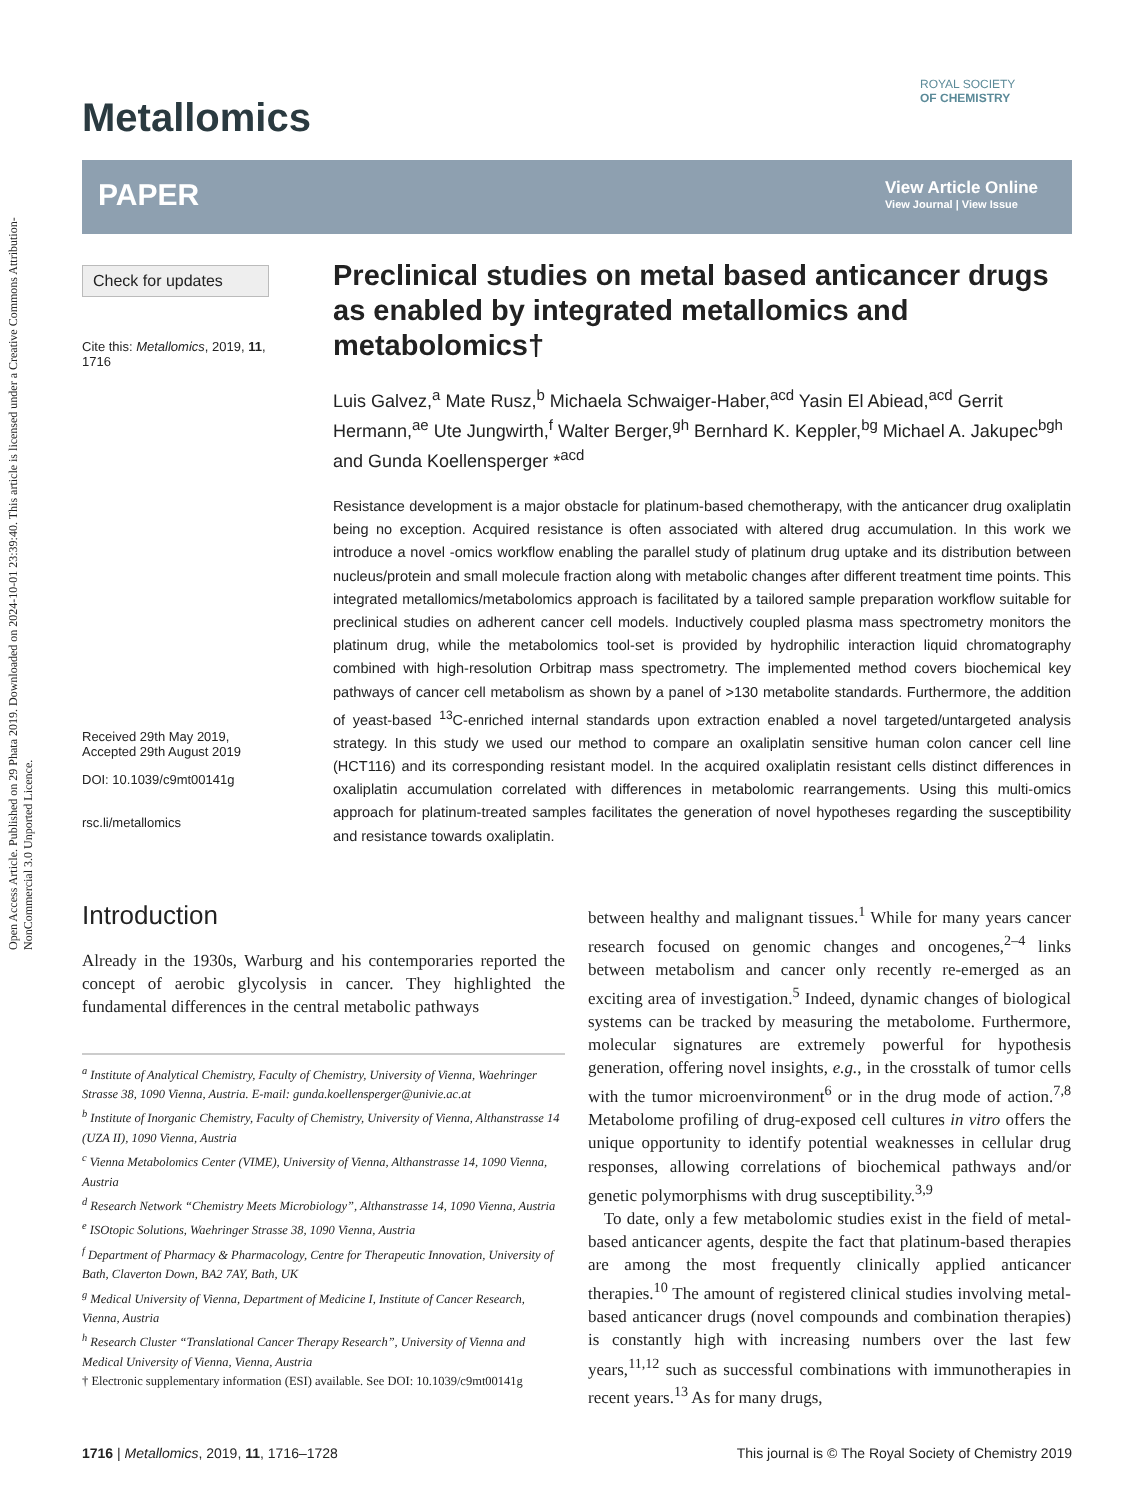Open Access Article. Published on 29 Phata 2019. Downloaded on 2024-10-01 23:39:40. This article is licensed under a Creative Commons Attribution-NonCommercial 3.0 Unported Licence.
Metallomics
ROYAL SOCIETY
OF CHEMISTRY
PAPER
View Article Online
View Journal | View Issue
Check for updates
Cite this: Metallomics, 2019, 11, 1716
Received 29th May 2019,
Accepted 29th August 2019
DOI: 10.1039/c9mt00141g
rsc.li/metallomics
Preclinical studies on metal based anticancer drugs as enabled by integrated metallomics and metabolomics†
Luis Galvez,<sup>a</sup> Mate Rusz,<sup>b</sup> Michaela Schwaiger-Haber,<sup>acd</sup> Yasin El Abiead,<sup>acd</sup> Gerrit Hermann,<sup>ae</sup> Ute Jungwirth,<sup>f</sup> Walter Berger,<sup>gh</sup> Bernhard K. Keppler,<sup>bg</sup> Michael A. Jakupec<sup>bgh</sup> and Gunda Koellensperger *<sup>acd</sup>
Resistance development is a major obstacle for platinum-based chemotherapy, with the anticancer drug oxaliplatin being no exception. Acquired resistance is often associated with altered drug accumulation. In this work we introduce a novel -omics workflow enabling the parallel study of platinum drug uptake and its distribution between nucleus/protein and small molecule fraction along with metabolic changes after different treatment time points. This integrated metallomics/metabolomics approach is facilitated by a tailored sample preparation workflow suitable for preclinical studies on adherent cancer cell models. Inductively coupled plasma mass spectrometry monitors the platinum drug, while the metabolomics tool-set is provided by hydrophilic interaction liquid chromatography combined with high-resolution Orbitrap mass spectrometry. The implemented method covers biochemical key pathways of cancer cell metabolism as shown by a panel of >130 metabolite standards. Furthermore, the addition of yeast-based <sup>13</sup>C-enriched internal standards upon extraction enabled a novel targeted/untargeted analysis strategy. In this study we used our method to compare an oxaliplatin sensitive human colon cancer cell line (HCT116) and its corresponding resistant model. In the acquired oxaliplatin resistant cells distinct differences in oxaliplatin accumulation correlated with differences in metabolomic rearrangements. Using this multi-omics approach for platinum-treated samples facilitates the generation of novel hypotheses regarding the susceptibility and resistance towards oxaliplatin.
Introduction
Already in the 1930s, Warburg and his contemporaries reported the concept of aerobic glycolysis in cancer. They highlighted the fundamental differences in the central metabolic pathways
<sup>a</sup> Institute of Analytical Chemistry, Faculty of Chemistry, University of Vienna, Waehringer Strasse 38, 1090 Vienna, Austria. E-mail: gunda.koellensperger@univie.ac.at
<sup>b</sup> Institute of Inorganic Chemistry, Faculty of Chemistry, University of Vienna, Althanstrasse 14 (UZA II), 1090 Vienna, Austria
<sup>c</sup> Vienna Metabolomics Center (VIME), University of Vienna, Althanstrasse 14, 1090 Vienna, Austria
<sup>d</sup> Research Network “Chemistry Meets Microbiology”, Althanstrasse 14, 1090 Vienna, Austria
<sup>e</sup> ISOtopic Solutions, Waehringer Strasse 38, 1090 Vienna, Austria
<sup>f</sup> Department of Pharmacy & Pharmacology, Centre for Therapeutic Innovation, University of Bath, Claverton Down, BA2 7AY, Bath, UK
<sup>g</sup> Medical University of Vienna, Department of Medicine I, Institute of Cancer Research, Vienna, Austria
<sup>h</sup> Research Cluster “Translational Cancer Therapy Research”, University of Vienna and Medical University of Vienna, Vienna, Austria
† Electronic supplementary information (ESI) available. See DOI: 10.1039/c9mt00141g
between healthy and malignant tissues.<sup>1</sup> While for many years cancer research focused on genomic changes and oncogenes,<sup>2–4</sup> links between metabolism and cancer only recently re-emerged as an exciting area of investigation.<sup>5</sup> Indeed, dynamic changes of biological systems can be tracked by measuring the metabolome. Furthermore, molecular signatures are extremely powerful for hypothesis generation, offering novel insights, e.g., in the crosstalk of tumor cells with the tumor microenvironment<sup>6</sup> or in the drug mode of action.<sup>7,8</sup> Metabolome profiling of drug-exposed cell cultures in vitro offers the unique opportunity to identify potential weaknesses in cellular drug responses, allowing correlations of biochemical pathways and/or genetic polymorphisms with drug susceptibility.<sup>3,9</sup>
To date, only a few metabolomic studies exist in the field of metal-based anticancer agents, despite the fact that platinum-based therapies are among the most frequently clinically applied anticancer therapies.<sup>10</sup> The amount of registered clinical studies involving metal-based anticancer drugs (novel compounds and combination therapies) is constantly high with increasing numbers over the last few years,<sup>11,12</sup> such as successful combinations with immunotherapies in recent years.<sup>13</sup> As for many drugs,
1716 | Metallomics, 2019, 11, 1716–1728 This journal is © The Royal Society of Chemistry 2019